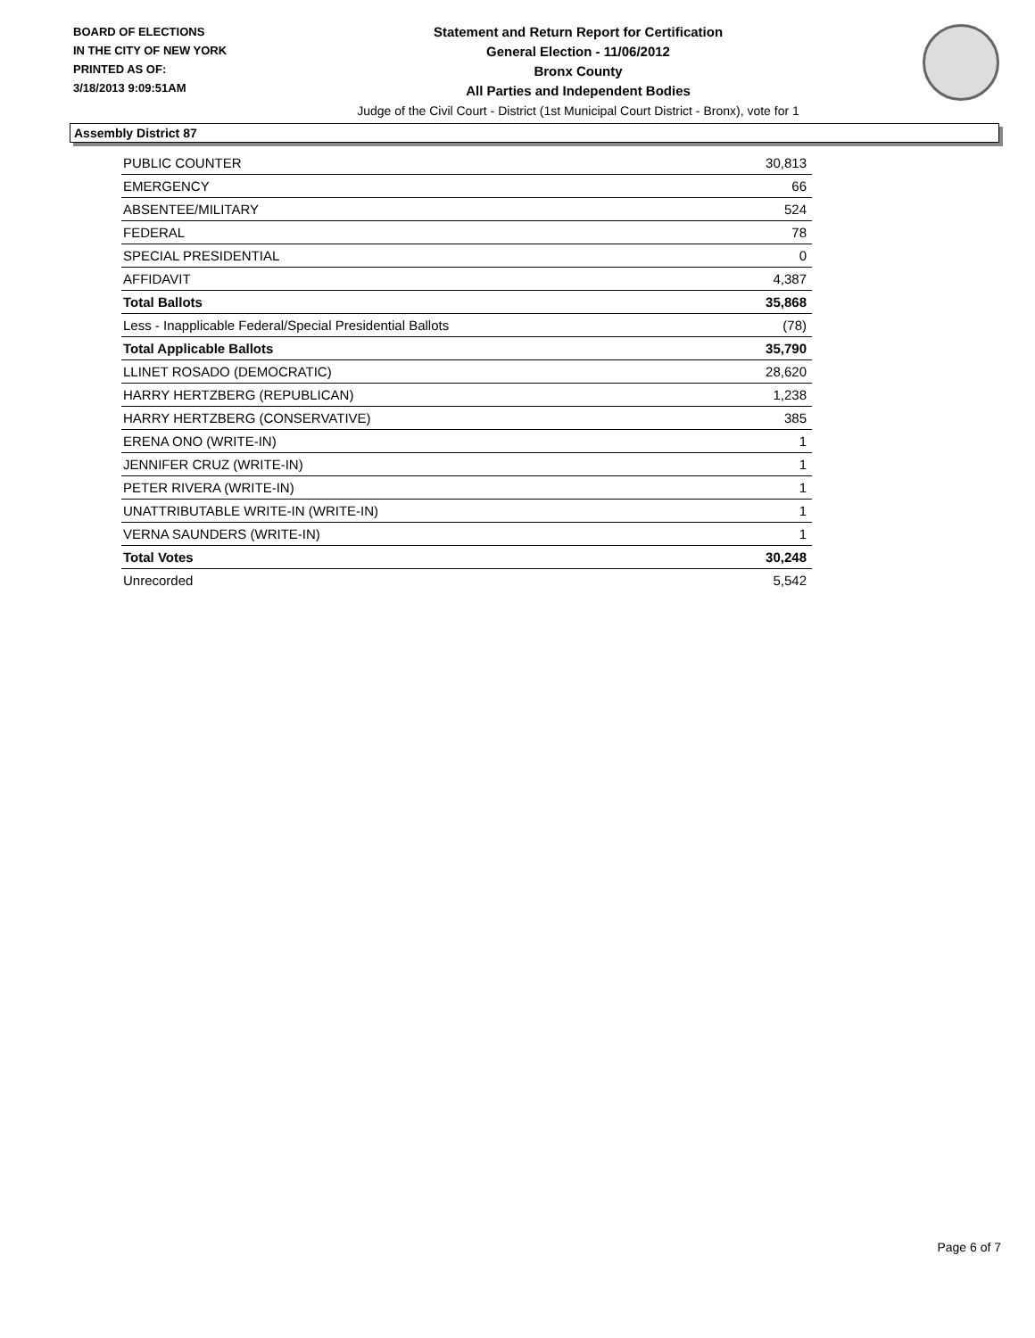BOARD OF ELECTIONS
IN THE CITY OF NEW YORK
PRINTED AS OF:
3/18/2013 9:09:51AM
Statement and Return Report for Certification
General Election - 11/06/2012
Bronx County
All Parties and Independent Bodies
Judge of the Civil Court - District (1st Municipal Court District - Bronx), vote for 1
Assembly District 87
| PUBLIC COUNTER | 30,813 |
| EMERGENCY | 66 |
| ABSENTEE/MILITARY | 524 |
| FEDERAL | 78 |
| SPECIAL PRESIDENTIAL | 0 |
| AFFIDAVIT | 4,387 |
| Total Ballots | 35,868 |
| Less - Inapplicable Federal/Special Presidential Ballots | (78) |
| Total Applicable Ballots | 35,790 |
| LLINET ROSADO (DEMOCRATIC) | 28,620 |
| HARRY HERTZBERG (REPUBLICAN) | 1,238 |
| HARRY HERTZBERG (CONSERVATIVE) | 385 |
| ERENA ONO (WRITE-IN) | 1 |
| JENNIFER CRUZ (WRITE-IN) | 1 |
| PETER RIVERA (WRITE-IN) | 1 |
| UNATTRIBUTABLE WRITE-IN (WRITE-IN) | 1 |
| VERNA SAUNDERS (WRITE-IN) | 1 |
| Total Votes | 30,248 |
| Unrecorded | 5,542 |
Page 6 of 7